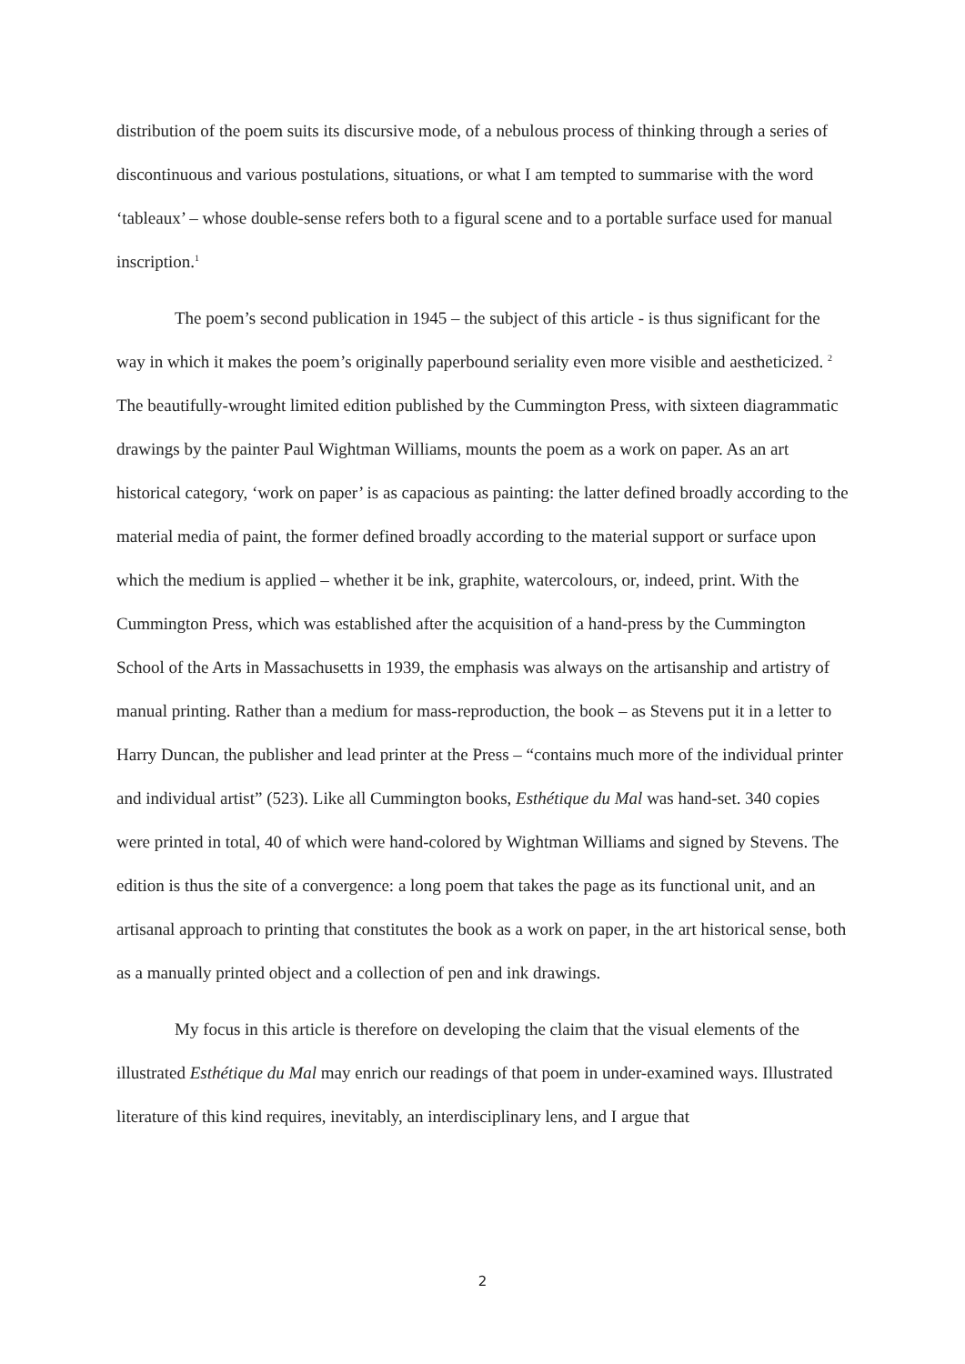distribution of the poem suits its discursive mode, of a nebulous process of thinking through a series of discontinuous and various postulations, situations, or what I am tempted to summarise with the word ‘tableaux’ – whose double-sense refers both to a figural scene and to a portable surface used for manual inscription.<sup>1</sup>
The poem’s second publication in 1945 – the subject of this article - is thus significant for the way in which it makes the poem’s originally paperbound seriality even more visible and aestheticized. <sup>2</sup> The beautifully-wrought limited edition published by the Cummington Press, with sixteen diagrammatic drawings by the painter Paul Wightman Williams, mounts the poem as a work on paper. As an art historical category, ‘work on paper’ is as capacious as painting: the latter defined broadly according to the material media of paint, the former defined broadly according to the material support or surface upon which the medium is applied – whether it be ink, graphite, watercolours, or, indeed, print. With the Cummington Press, which was established after the acquisition of a hand-press by the Cummington School of the Arts in Massachusetts in 1939, the emphasis was always on the artisanship and artistry of manual printing. Rather than a medium for mass-reproduction, the book – as Stevens put it in a letter to Harry Duncan, the publisher and lead printer at the Press – “contains much more of the individual printer and individual artist” (523). Like all Cummington books, Esthétique du Mal was hand-set. 340 copies were printed in total, 40 of which were hand-colored by Wightman Williams and signed by Stevens. The edition is thus the site of a convergence: a long poem that takes the page as its functional unit, and an artisanal approach to printing that constitutes the book as a work on paper, in the art historical sense, both as a manually printed object and a collection of pen and ink drawings.
My focus in this article is therefore on developing the claim that the visual elements of the illustrated Esthétique du Mal may enrich our readings of that poem in under-examined ways. Illustrated literature of this kind requires, inevitably, an interdisciplinary lens, and I argue that
2